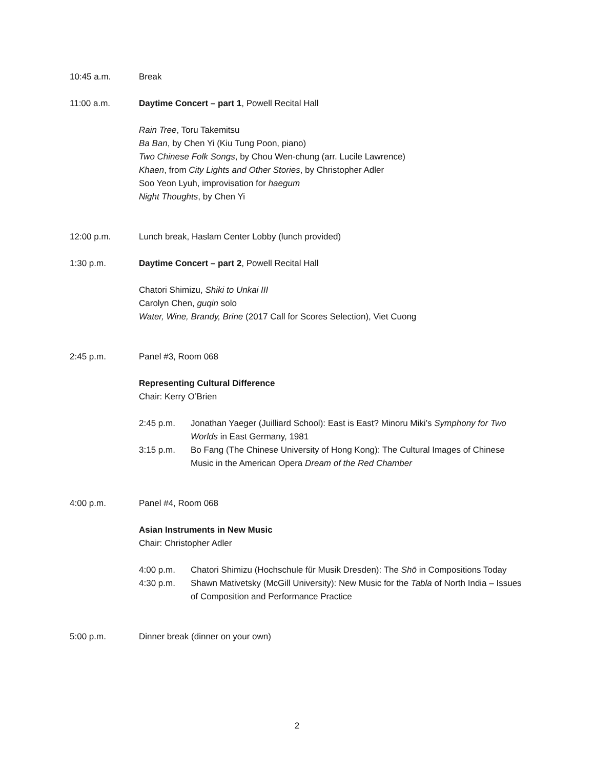10:45 a.m. Break
11:00 a.m. Daytime Concert – part 1, Powell Recital Hall
Rain Tree, Toru Takemitsu
Ba Ban, by Chen Yi (Kiu Tung Poon, piano)
Two Chinese Folk Songs, by Chou Wen-chung (arr. Lucile Lawrence)
Khaen, from City Lights and Other Stories, by Christopher Adler
Soo Yeon Lyuh, improvisation for haegum
Night Thoughts, by Chen Yi
12:00 p.m. Lunch break, Haslam Center Lobby (lunch provided)
1:30 p.m. Daytime Concert – part 2, Powell Recital Hall
Chatori Shimizu, Shiki to Unkai III
Carolyn Chen, guqin solo
Water, Wine, Brandy, Brine (2017 Call for Scores Selection), Viet Cuong
2:45 p.m. Panel #3, Room 068
Representing Cultural Difference
Chair: Kerry O’Brien
2:45 p.m. Jonathan Yaeger (Juilliard School): East is East? Minoru Miki’s Symphony for Two Worlds in East Germany, 1981
3:15 p.m. Bo Fang (The Chinese University of Hong Kong): The Cultural Images of Chinese Music in the American Opera Dream of the Red Chamber
4:00 p.m. Panel #4, Room 068
Asian Instruments in New Music
Chair: Christopher Adler
4:00 p.m. Chatori Shimizu (Hochschule für Musik Dresden): The Shō in Compositions Today
4:30 p.m. Shawn Mativetsky (McGill University): New Music for the Tabla of North India – Issues of Composition and Performance Practice
5:00 p.m. Dinner break (dinner on your own)
2